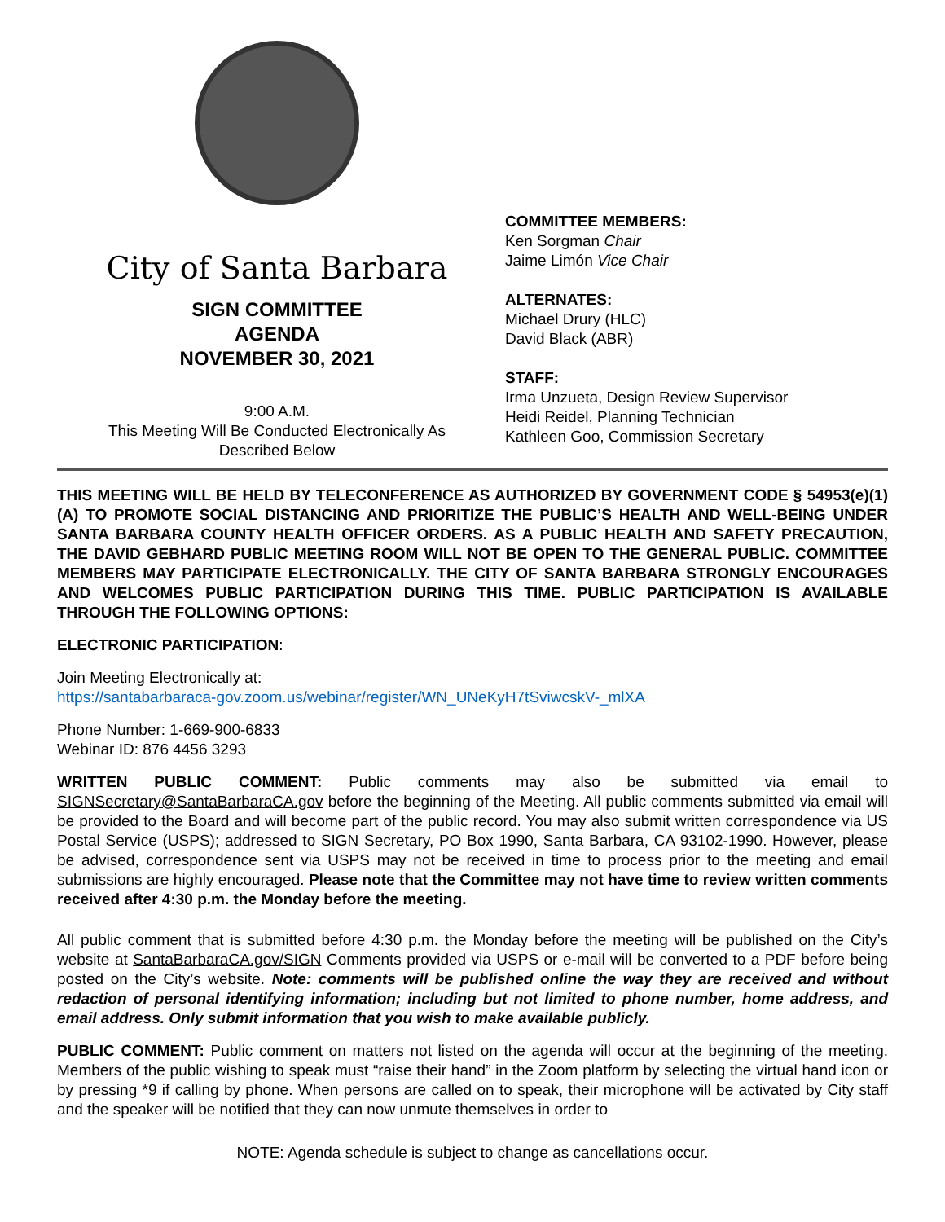City of Santa Barbara
SIGN COMMITTEE
AGENDA
NOVEMBER 30, 2021
9:00 A.M.
This Meeting Will Be Conducted Electronically As
Described Below
COMMITTEE MEMBERS:
Ken Sorgman Chair
Jaime Limón Vice Chair
ALTERNATES:
Michael Drury (HLC)
David Black (ABR)
STAFF:
Irma Unzueta, Design Review Supervisor
Heidi Reidel, Planning Technician
Kathleen Goo, Commission Secretary
THIS MEETING WILL BE HELD BY TELECONFERENCE AS AUTHORIZED BY GOVERNMENT CODE § 54953(e)(1)(A) TO PROMOTE SOCIAL DISTANCING AND PRIORITIZE THE PUBLIC’S HEALTH AND WELL-BEING UNDER SANTA BARBARA COUNTY HEALTH OFFICER ORDERS. AS A PUBLIC HEALTH AND SAFETY PRECAUTION, THE DAVID GEBHARD PUBLIC MEETING ROOM WILL NOT BE OPEN TO THE GENERAL PUBLIC. COMMITTEE MEMBERS MAY PARTICIPATE ELECTRONICALLY. THE CITY OF SANTA BARBARA STRONGLY ENCOURAGES AND WELCOMES PUBLIC PARTICIPATION DURING THIS TIME. PUBLIC PARTICIPATION IS AVAILABLE THROUGH THE FOLLOWING OPTIONS:
ELECTRONIC PARTICIPATION:
Join Meeting Electronically at:
https://santabarbaraca-gov.zoom.us/webinar/register/WN_UNeKyH7tSviwcskV-_mlXA
Phone Number: 1-669-900-6833
Webinar ID: 876 4456 3293
WRITTEN PUBLIC COMMENT: Public comments may also be submitted via email to SIGNSecretary@SantaBarbaraCA.gov before the beginning of the Meeting. All public comments submitted via email will be provided to the Board and will become part of the public record. You may also submit written correspondence via US Postal Service (USPS); addressed to SIGN Secretary, PO Box 1990, Santa Barbara, CA 93102-1990. However, please be advised, correspondence sent via USPS may not be received in time to process prior to the meeting and email submissions are highly encouraged. Please note that the Committee may not have time to review written comments received after 4:30 p.m. the Monday before the meeting.
All public comment that is submitted before 4:30 p.m. the Monday before the meeting will be published on the City’s website at SantaBarbaraCA.gov/SIGN Comments provided via USPS or e-mail will be converted to a PDF before being posted on the City’s website. Note: comments will be published online the way they are received and without redaction of personal identifying information; including but not limited to phone number, home address, and email address. Only submit information that you wish to make available publicly.
PUBLIC COMMENT: Public comment on matters not listed on the agenda will occur at the beginning of the meeting. Members of the public wishing to speak must “raise their hand” in the Zoom platform by selecting the virtual hand icon or by pressing *9 if calling by phone. When persons are called on to speak, their microphone will be activated by City staff and the speaker will be notified that they can now unmute themselves in order to
NOTE: Agenda schedule is subject to change as cancellations occur.